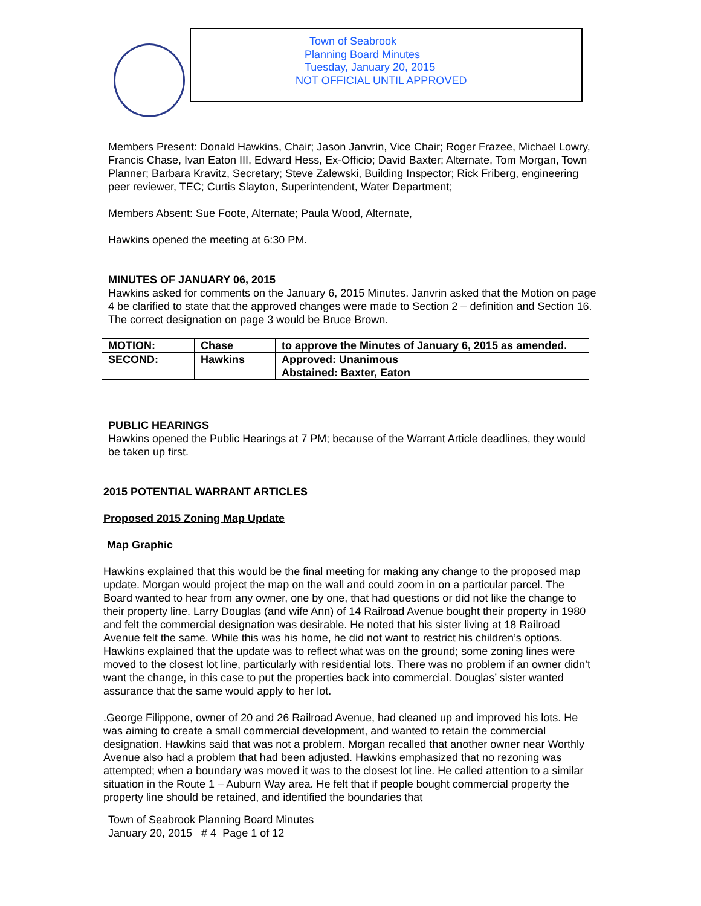Town of Seabrook
Planning Board Minutes
Tuesday, January 20, 2015
NOT OFFICIAL UNTIL APPROVED
Members Present: Donald Hawkins, Chair; Jason Janvrin, Vice Chair; Roger Frazee, Michael Lowry, Francis Chase, Ivan Eaton III, Edward Hess, Ex-Officio; David Baxter; Alternate, Tom Morgan, Town Planner; Barbara Kravitz, Secretary; Steve Zalewski, Building Inspector; Rick Friberg, engineering peer reviewer, TEC; Curtis Slayton, Superintendent, Water Department;
Members Absent: Sue Foote, Alternate; Paula Wood, Alternate,
Hawkins opened the meeting at 6:30 PM.
MINUTES OF JANUARY 06, 2015
Hawkins asked for comments on the January 6, 2015 Minutes. Janvrin asked that the Motion on page 4 be clarified to state that the approved changes were made to Section 2 – definition and Section 16. The correct designation on page 3 would be Bruce Brown.
| MOTION: | Chase | to approve the Minutes of January 6, 2015 as amended. |
| SECOND: | Hawkins | Approved: Unanimous Abstained: Baxter, Eaton |
PUBLIC HEARINGS
Hawkins opened the Public Hearings at 7 PM; because of the Warrant Article deadlines, they would be taken up first.
2015 POTENTIAL WARRANT ARTICLES
Proposed 2015 Zoning Map Update
Map Graphic
Hawkins explained that this would be the final meeting for making any change to the proposed map update. Morgan would project the map on the wall and could zoom in on a particular parcel. The Board wanted to hear from any owner, one by one, that had questions or did not like the change to their property line. Larry Douglas (and wife Ann) of 14 Railroad Avenue bought their property in 1980 and felt the commercial designation was desirable. He noted that his sister living at 18 Railroad Avenue felt the same. While this was his home, he did not want to restrict his children’s options. Hawkins explained that the update was to reflect what was on the ground; some zoning lines were moved to the closest lot line, particularly with residential lots. There was no problem if an owner didn’t want the change, in this case to put the properties back into commercial. Douglas’ sister wanted assurance that the same would apply to her lot.
.George Filippone, owner of 20 and 26 Railroad Avenue, had cleaned up and improved his lots. He was aiming to create a small commercial development, and wanted to retain the commercial designation. Hawkins said that was not a problem. Morgan recalled that another owner near Worthly Avenue also had a problem that had been adjusted. Hawkins emphasized that no rezoning was attempted; when a boundary was moved it was to the closest lot line. He called attention to a similar situation in the Route 1 – Auburn Way area. He felt that if people bought commercial property the property line should be retained, and identified the boundaries that
Town of Seabrook Planning Board Minutes
January 20, 2015 # 4 Page 1 of 12